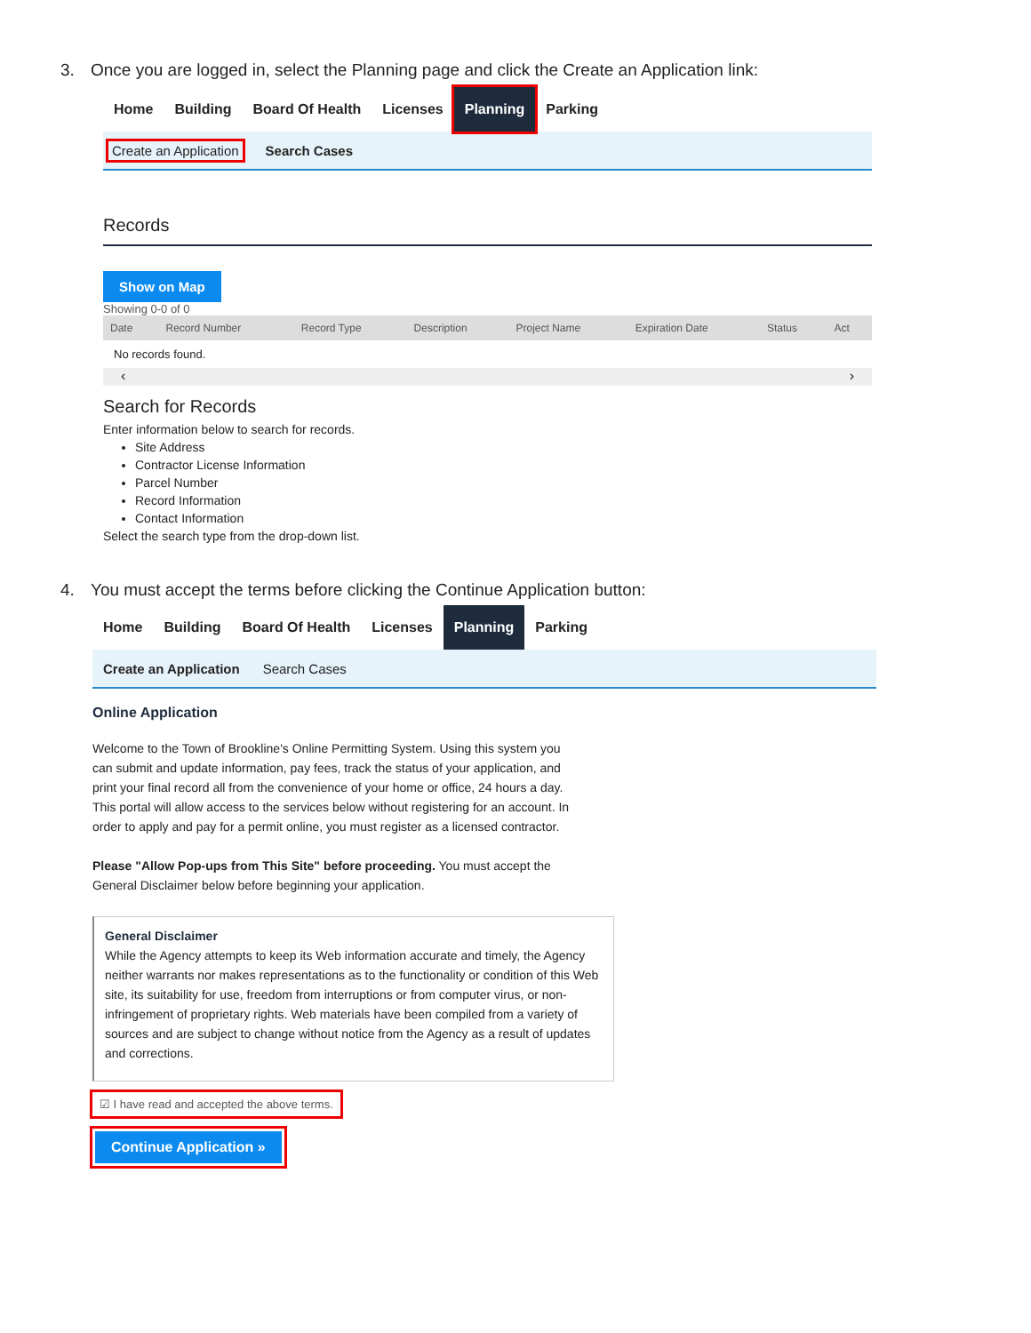3. Once you are logged in, select the Planning page and click the Create an Application link:
Home Building Board Of Health Licenses Planning Parking
Create an Application Search Cases
Records
Show on Map
Showing 0-0 of 0
| Date | Record Number | Record Type | Description | Project Name | Expiration Date | Status | Act |
| --- | --- | --- | --- | --- | --- | --- | --- |
| No records found. | | | | | | | |
‹ ›
Search for Records
Enter information below to search for records.
Site Address
Contractor License Information
Parcel Number
Record Information
Contact Information
Select the search type from the drop-down list.
4. You must accept the terms before clicking the Continue Application button:
Home Building Board Of Health Licenses Planning Parking
Create an Application Search Cases
Online Application
Welcome to the Town of Brookline's Online Permitting System. Using this system you can submit and update information, pay fees, track the status of your application, and print your final record all from the convenience of your home or office, 24 hours a day. This portal will allow access to the services below without registering for an account. In order to apply and pay for a permit online, you must register as a licensed contractor.
Please "Allow Pop-ups from This Site" before proceeding. You must accept the General Disclaimer below before beginning your application.
General Disclaimer
While the Agency attempts to keep its Web information accurate and timely, the Agency neither warrants nor makes representations as to the functionality or condition of this Web site, its suitability for use, freedom from interruptions or from computer virus, or non-infringement of proprietary rights. Web materials have been compiled from a variety of sources and are subject to change without notice from the Agency as a result of updates and corrections.
☑ I have read and accepted the above terms.
Continue Application »